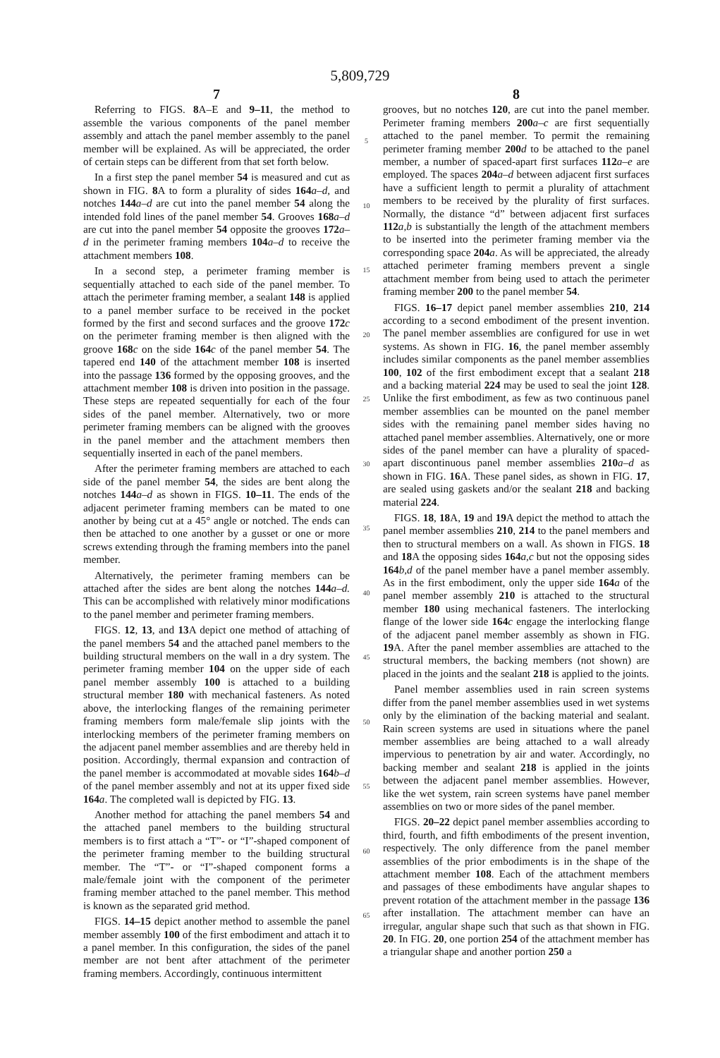5,809,729
7
Referring to FIGS. 8 A–E and 9–11, the method to assemble the various components of the panel member assembly and attach the panel member assembly to the panel member will be explained. As will be appreciated, the order of certain steps can be different from that set forth below.
In a first step the panel member 54 is measured and cut as shown in FIG. 8 A to form a plurality of sides 164 a–d, and notches 144 a–d are cut into the panel member 54 along the intended fold lines of the panel member 54. Grooves 168 a–d are cut into the panel member 54 opposite the grooves 172 a–d in the perimeter framing members 104 a–d to receive the attachment members 108.
In a second step, a perimeter framing member is sequentially attached to each side of the panel member. To attach the perimeter framing member, a sealant 148 is applied to a panel member surface to be received in the pocket formed by the first and second surfaces and the groove 172 c on the perimeter framing member is then aligned with the groove 168 c on the side 164 c of the panel member 54. The tapered end 140 of the attachment member 108 is inserted into the passage 136 formed by the opposing grooves, and the attachment member 108 is driven into position in the passage. These steps are repeated sequentially for each of the four sides of the panel member. Alternatively, two or more perimeter framing members can be aligned with the grooves in the panel member and the attachment members then sequentially inserted in each of the panel members.
After the perimeter framing members are attached to each side of the panel member 54, the sides are bent along the notches 144 a–d as shown in FIGS. 10–11. The ends of the adjacent perimeter framing members can be mated to one another by being cut at a 45° angle or notched. The ends can then be attached to one another by a gusset or one or more screws extending through the framing members into the panel member.
Alternatively, the perimeter framing members can be attached after the sides are bent along the notches 144 a–d. This can be accomplished with relatively minor modifications to the panel member and perimeter framing members.
FIGS. 12, 13, and 13 A depict one method of attaching of the panel members 54 and the attached panel members to the building structural members on the wall in a dry system. The perimeter framing member 104 on the upper side of each panel member assembly 100 is attached to a building structural member 180 with mechanical fasteners. As noted above, the interlocking flanges of the remaining perimeter framing members form male/female slip joints with the interlocking members of the perimeter framing members on the adjacent panel member assemblies and are thereby held in position. Accordingly, thermal expansion and contraction of the panel member is accommodated at movable sides 164 b–d of the panel member assembly and not at its upper fixed side 164 a. The completed wall is depicted by FIG. 13.
Another method for attaching the panel members 54 and the attached panel members to the building structural members is to first attach a “T”- or “I”-shaped component of the perimeter framing member to the building structural member. The “T”- or “I”-shaped component forms a male/female joint with the component of the perimeter framing member attached to the panel member. This method is known as the separated grid method.
FIGS. 14–15 depict another method to assemble the panel member assembly 100 of the first embodiment and attach it to a panel member. In this configuration, the sides of the panel member are not bent after attachment of the perimeter framing members. Accordingly, continuous intermittent
5
10
15
20
25
30
35
40
45
50
55
60
65
8
grooves, but no notches 120, are cut into the panel member. Perimeter framing members 200 a–c are first sequentially attached to the panel member. To permit the remaining perimeter framing member 200 d to be attached to the panel member, a number of spaced-apart first surfaces 112 a–e are employed. The spaces 204 a–d between adjacent first surfaces have a sufficient length to permit a plurality of attachment members to be received by the plurality of first surfaces. Normally, the distance “d” between adjacent first surfaces 112 a,b is substantially the length of the attachment members to be inserted into the perimeter framing member via the corresponding space 204 a. As will be appreciated, the already attached perimeter framing members prevent a single attachment member from being used to attach the perimeter framing member 200 to the panel member 54.
FIGS. 16–17 depict panel member assemblies 210, 214 according to a second embodiment of the present invention. The panel member assemblies are configured for use in wet systems. As shown in FIG. 16, the panel member assembly includes similar components as the panel member assemblies 100, 102 of the first embodiment except that a sealant 218 and a backing material 224 may be used to seal the joint 128. Unlike the first embodiment, as few as two continuous panel member assemblies can be mounted on the panel member sides with the remaining panel member sides having no attached panel member assemblies. Alternatively, one or more sides of the panel member can have a plurality of spaced-apart discontinuous panel member assemblies 210 a–d as shown in FIG. 16 A. These panel sides, as shown in FIG. 17, are sealed using gaskets and/or the sealant 218 and backing material 224.
FIGS. 18, 18 A, 19 and 19 A depict the method to attach the panel member assemblies 210, 214 to the panel members and then to structural members on a wall. As shown in FIGS. 18 and 18 A the opposing sides 164 a,c but not the opposing sides 164 b,d of the panel member have a panel member assembly. As in the first embodiment, only the upper side 164 a of the panel member assembly 210 is attached to the structural member 180 using mechanical fasteners. The interlocking flange of the lower side 164 c engage the interlocking flange of the adjacent panel member assembly as shown in FIG. 19 A. After the panel member assemblies are attached to the structural members, the backing members (not shown) are placed in the joints and the sealant 218 is applied to the joints.
Panel member assemblies used in rain screen systems differ from the panel member assemblies used in wet systems only by the elimination of the backing material and sealant. Rain screen systems are used in situations where the panel member assemblies are being attached to a wall already impervious to penetration by air and water. Accordingly, no backing member and sealant 218 is applied in the joints between the adjacent panel member assemblies. However, like the wet system, rain screen systems have panel member assemblies on two or more sides of the panel member.
FIGS. 20–22 depict panel member assemblies according to third, fourth, and fifth embodiments of the present invention, respectively. The only difference from the panel member assemblies of the prior embodiments is in the shape of the attachment member 108. Each of the attachment members and passages of these embodiments have angular shapes to prevent rotation of the attachment member in the passage 136 after installation. The attachment member can have an irregular, angular shape such that such as that shown in FIG. 20. In FIG. 20, one portion 254 of the attachment member has a triangular shape and another portion 250 a